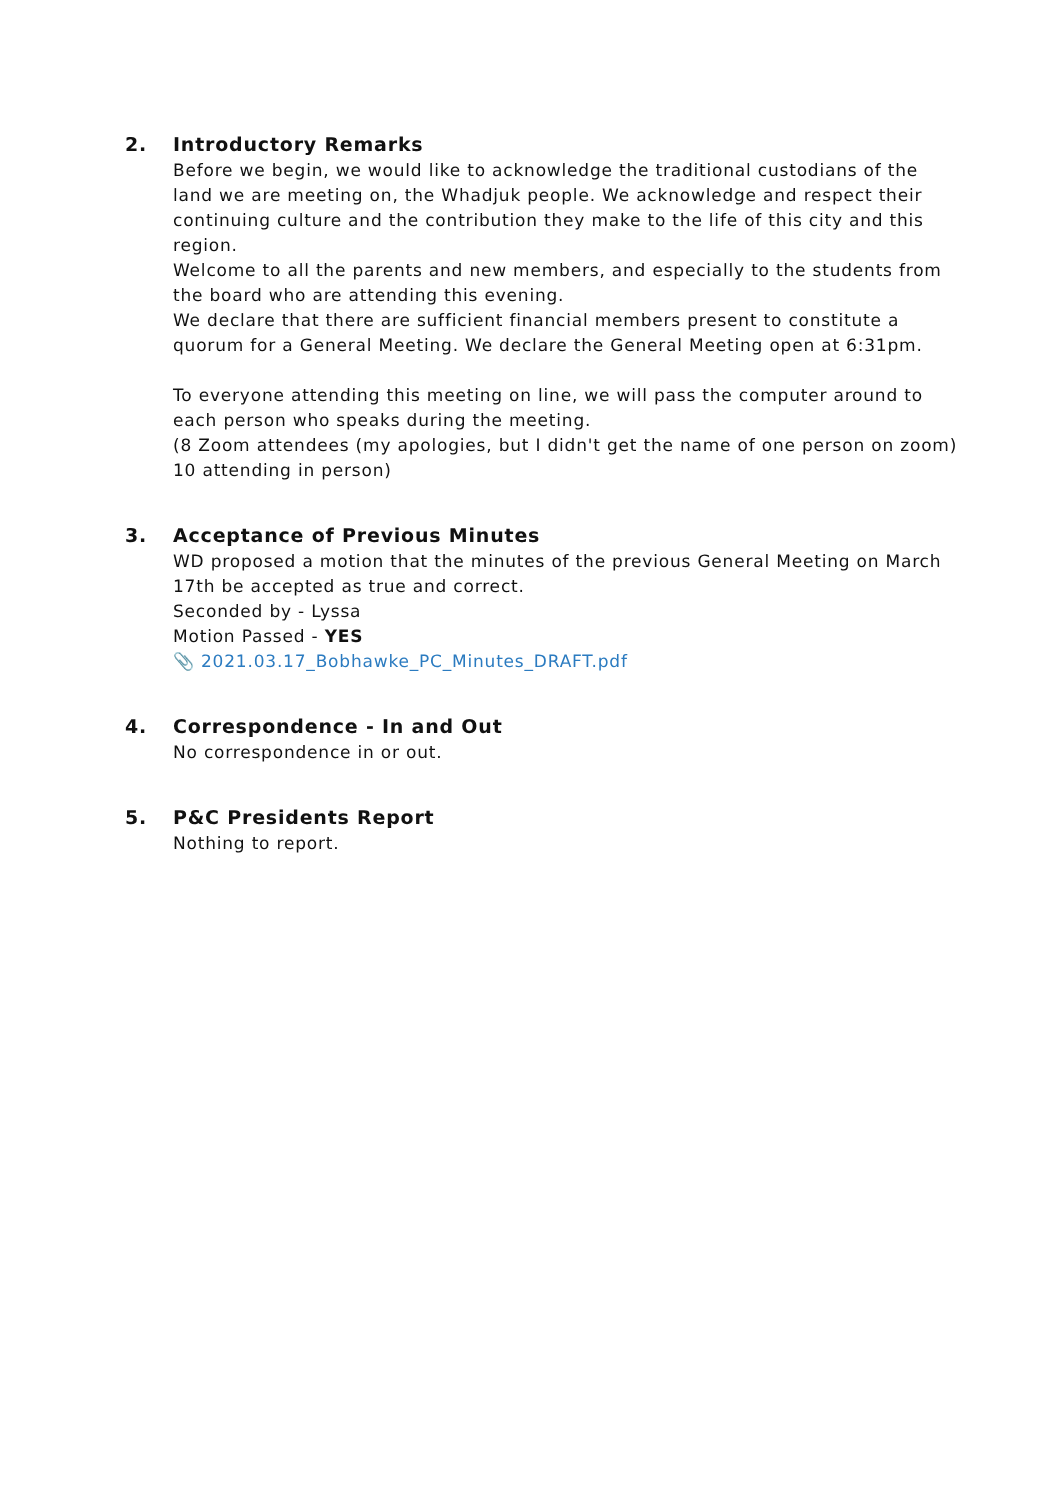2. Introductory Remarks
Before we begin, we would like to acknowledge the traditional custodians of the land we are meeting on, the Whadjuk people. We acknowledge and respect their continuing culture and the contribution they make to the life of this city and this region.
Welcome to all the parents and new members, and especially to the students from the board who are attending this evening.
We declare that there are sufficient financial members present to constitute a quorum for a General Meeting. We declare the General Meeting open at 6:31pm.
To everyone attending this meeting on line, we will pass the computer around to each person who speaks during the meeting.
(8 Zoom attendees (my apologies, but I didn't get the name of one person on zoom)
10 attending in person)
3. Acceptance of Previous Minutes
WD proposed a motion that the minutes of the previous General Meeting on March 17th be accepted as true and correct.
Seconded by - Lyssa
Motion Passed - YES
📎 2021.03.17_Bobhawke_PC_Minutes_DRAFT.pdf
4. Correspondence - In and Out
No correspondence in or out.
5. P&C Presidents Report
Nothing to report.